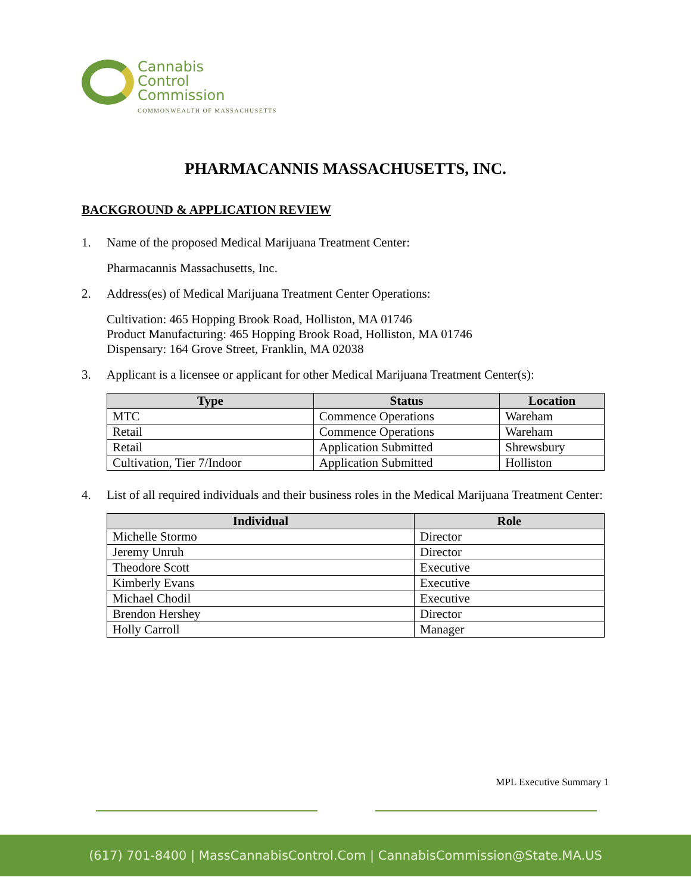Cannabis
Control
Commission
COMMONWEALTH OF MASSACHUSETTS
PHARMACANNIS MASSACHUSETTS, INC.
BACKGROUND & APPLICATION REVIEW
1. Name of the proposed Medical Marijuana Treatment Center:
Pharmacannis Massachusetts, Inc.
2. Address(es) of Medical Marijuana Treatment Center Operations:
Cultivation: 465 Hopping Brook Road, Holliston, MA 01746
Product Manufacturing: 465 Hopping Brook Road, Holliston, MA 01746
Dispensary: 164 Grove Street, Franklin, MA 02038
3. Applicant is a licensee or applicant for other Medical Marijuana Treatment Center(s):
| Type | Status | Location |
| --- | --- | --- |
| MTC | Commence Operations | Wareham |
| Retail | Commence Operations | Wareham |
| Retail | Application Submitted | Shrewsbury |
| Cultivation, Tier 7/Indoor | Application Submitted | Holliston |
4. List of all required individuals and their business roles in the Medical Marijuana Treatment Center:
| Individual | Role |
| --- | --- |
| Michelle Stormo | Director |
| Jeremy Unruh | Director |
| Theodore Scott | Executive |
| Kimberly Evans | Executive |
| Michael Chodil | Executive |
| Brendon Hershey | Director |
| Holly Carroll | Manager |
MPL Executive Summary 1
(617) 701-8400 | MassCannabisControl.Com | CannabisCommission@State.MA.US